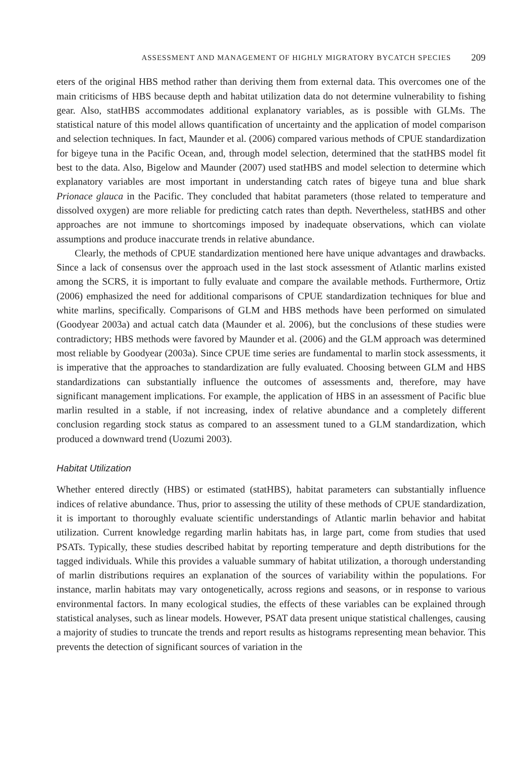ASSESSMENT AND MANAGEMENT OF HIGHLY MIGRATORY BYCATCH SPECIES 209
eters of the original HBS method rather than deriving them from external data. This overcomes one of the main criticisms of HBS because depth and habitat utilization data do not determine vulnerability to fishing gear. Also, statHBS accommodates additional explanatory variables, as is possible with GLMs. The statistical nature of this model allows quantification of uncertainty and the application of model comparison and selection techniques. In fact, Maunder et al. (2006) compared various methods of CPUE standardization for bigeye tuna in the Pacific Ocean, and, through model selection, determined that the statHBS model fit best to the data. Also, Bigelow and Maunder (2007) used statHBS and model selection to determine which explanatory variables are most important in understanding catch rates of bigeye tuna and blue shark Prionace glauca in the Pacific. They concluded that habitat parameters (those related to temperature and dissolved oxygen) are more reliable for predicting catch rates than depth. Nevertheless, statHBS and other approaches are not immune to shortcomings imposed by inadequate observations, which can violate assumptions and produce inaccurate trends in relative abundance.
Clearly, the methods of CPUE standardization mentioned here have unique advantages and drawbacks. Since a lack of consensus over the approach used in the last stock assessment of Atlantic marlins existed among the SCRS, it is important to fully evaluate and compare the available methods. Furthermore, Ortiz (2006) emphasized the need for additional comparisons of CPUE standardization techniques for blue and white marlins, specifically. Comparisons of GLM and HBS methods have been performed on simulated (Goodyear 2003a) and actual catch data (Maunder et al. 2006), but the conclusions of these studies were contradictory; HBS methods were favored by Maunder et al. (2006) and the GLM approach was determined most reliable by Goodyear (2003a). Since CPUE time series are fundamental to marlin stock assessments, it is imperative that the approaches to standardization are fully evaluated. Choosing between GLM and HBS standardizations can substantially influence the outcomes of assessments and, therefore, may have significant management implications. For example, the application of HBS in an assessment of Pacific blue marlin resulted in a stable, if not increasing, index of relative abundance and a completely different conclusion regarding stock status as compared to an assessment tuned to a GLM standardization, which produced a downward trend (Uozumi 2003).
Habitat Utilization
Whether entered directly (HBS) or estimated (statHBS), habitat parameters can substantially influence indices of relative abundance. Thus, prior to assessing the utility of these methods of CPUE standardization, it is important to thoroughly evaluate scientific understandings of Atlantic marlin behavior and habitat utilization. Current knowledge regarding marlin habitats has, in large part, come from studies that used PSATs. Typically, these studies described habitat by reporting temperature and depth distributions for the tagged individuals. While this provides a valuable summary of habitat utilization, a thorough understanding of marlin distributions requires an explanation of the sources of variability within the populations. For instance, marlin habitats may vary ontogenetically, across regions and seasons, or in response to various environmental factors. In many ecological studies, the effects of these variables can be explained through statistical analyses, such as linear models. However, PSAT data present unique statistical challenges, causing a majority of studies to truncate the trends and report results as histograms representing mean behavior. This prevents the detection of significant sources of variation in the